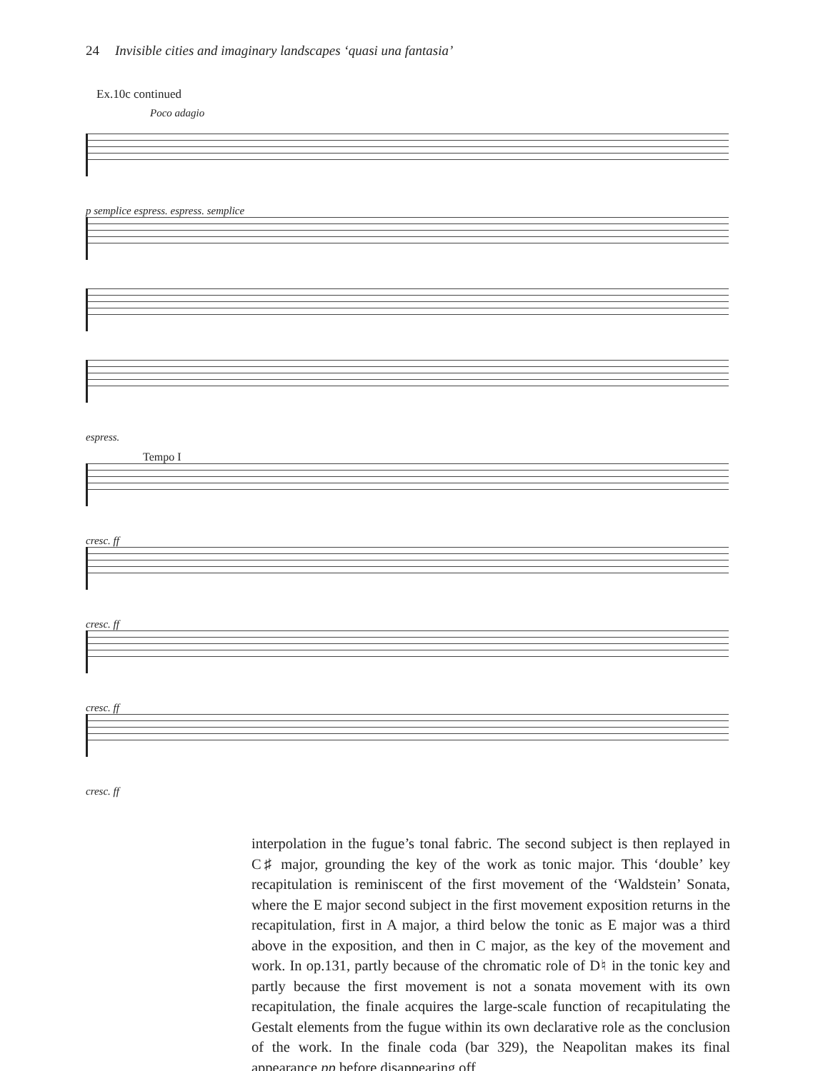24 Invisible cities and imaginary landscapes ‘quasi una fantasia’
Ex.10c continued
Poco adagio
p semplice espress. espress. semplice
espress.
Tempo I
cresc. ff
cresc. ff
cresc. ff
cresc. ff
interpolation in the fugue’s tonal fabric. The second subject is then replayed in C♯ major, grounding the key of the work as tonic major. This ‘double’ key recapitulation is reminiscent of the first movement of the ‘Waldstein’ Sonata, where the E major second subject in the first movement exposition returns in the recapitulation, first in A major, a third below the tonic as E major was a third above in the exposition, and then in C major, as the key of the movement and work. In op.131, partly because of the chromatic role of D♮ in the tonic key and partly because the first movement is not a sonata movement with its own recapitulation, the finale acquires the large-scale function of recapitulating the Gestalt elements from the fugue within its own declarative role as the conclusion of the work. In the finale coda (bar 329), the Neapolitan makes its final appearance pp before disappearing off